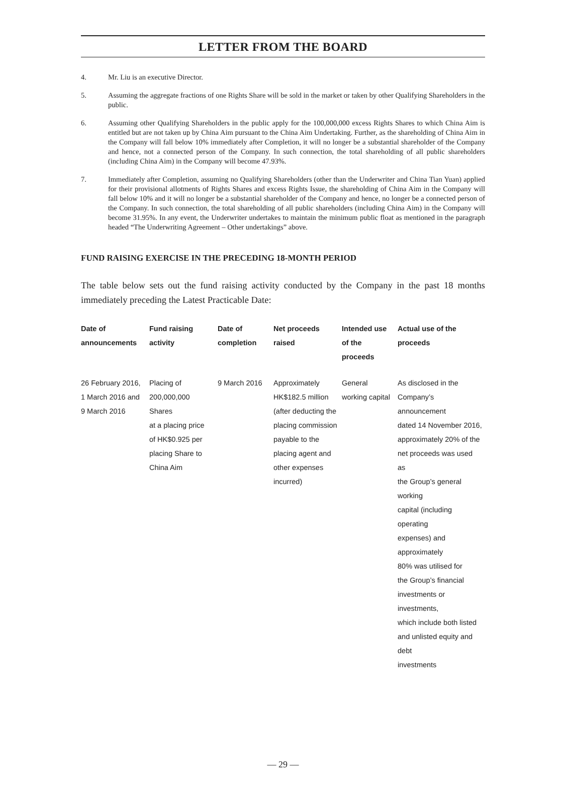LETTER FROM THE BOARD
4. Mr. Liu is an executive Director.
5. Assuming the aggregate fractions of one Rights Share will be sold in the market or taken by other Qualifying Shareholders in the public.
6. Assuming other Qualifying Shareholders in the public apply for the 100,000,000 excess Rights Shares to which China Aim is entitled but are not taken up by China Aim pursuant to the China Aim Undertaking. Further, as the shareholding of China Aim in the Company will fall below 10% immediately after Completion, it will no longer be a substantial shareholder of the Company and hence, not a connected person of the Company. In such connection, the total shareholding of all public shareholders (including China Aim) in the Company will become 47.93%.
7. Immediately after Completion, assuming no Qualifying Shareholders (other than the Underwriter and China Tian Yuan) applied for their provisional allotments of Rights Shares and excess Rights Issue, the shareholding of China Aim in the Company will fall below 10% and it will no longer be a substantial shareholder of the Company and hence, no longer be a connected person of the Company. In such connection, the total shareholding of all public shareholders (including China Aim) in the Company will become 31.95%. In any event, the Underwriter undertakes to maintain the minimum public float as mentioned in the paragraph headed “The Underwriting Agreement – Other undertakings” above.
FUND RAISING EXERCISE IN THE PRECEDING 18-MONTH PERIOD
The table below sets out the fund raising activity conducted by the Company in the past 18 months immediately preceding the Latest Practicable Date:
| Date of announcements | Fund raising activity | Date of completion | Net proceeds raised | Intended use of the proceeds | Actual use of the proceeds |
| --- | --- | --- | --- | --- | --- |
| 26 February 2016, 1 March 2016 and 9 March 2016 | Placing of 200,000,000 Shares at a placing price of HK$0.925 per placing Share to China Aim | 9 March 2016 | Approximately HK$182.5 million (after deducting the placing commission payable to the placing agent and other expenses incurred) | General working capital | As disclosed in the Company’s announcement dated 14 November 2016, approximately 20% of the net proceeds was used as the Group’s general working capital (including operating expenses) and approximately 80% was utilised for the Group’s financial investments or investments, which include both listed and unlisted equity and debt investments |
— 29 —